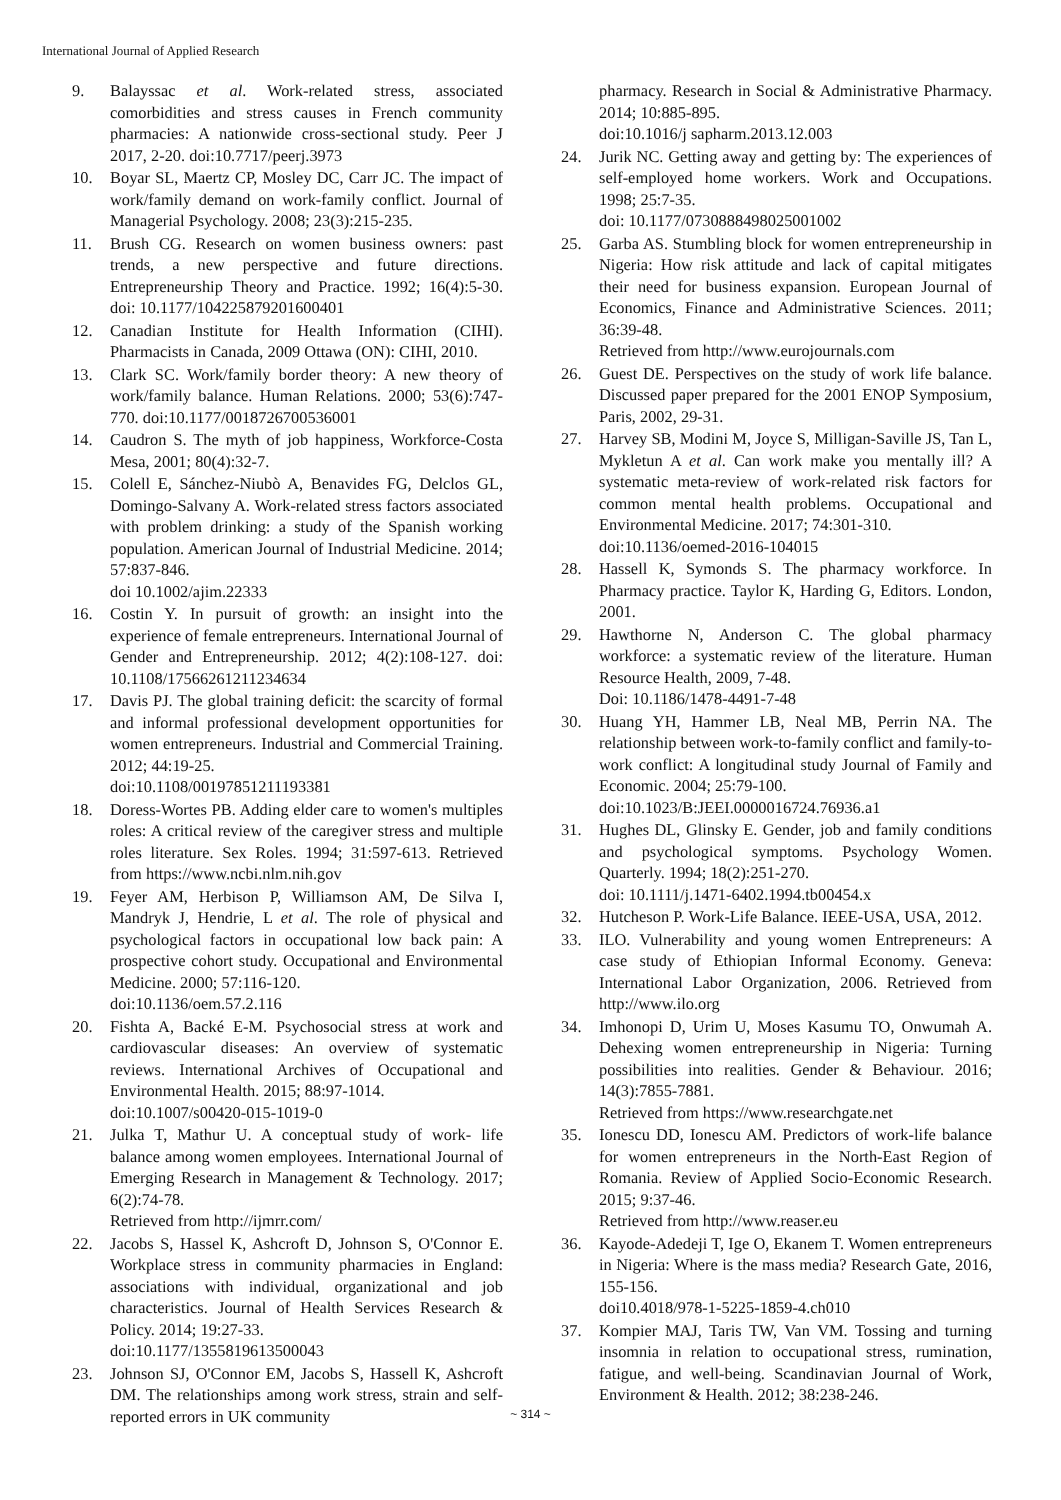International Journal of Applied Research
9. Balayssac et al. Work-related stress, associated comorbidities and stress causes in French community pharmacies: A nationwide cross-sectional study. Peer J 2017, 2-20. doi:10.7717/peerj.3973
10. Boyar SL, Maertz CP, Mosley DC, Carr JC. The impact of work/family demand on work-family conflict. Journal of Managerial Psychology. 2008; 23(3):215-235.
11. Brush CG. Research on women business owners: past trends, a new perspective and future directions. Entrepreneurship Theory and Practice. 1992; 16(4):5-30. doi: 10.1177/104225879201600401
12. Canadian Institute for Health Information (CIHI). Pharmacists in Canada, 2009 Ottawa (ON): CIHI, 2010.
13. Clark SC. Work/family border theory: A new theory of work/family balance. Human Relations. 2000; 53(6):747-770. doi:10.1177/0018726700536001
14. Caudron S. The myth of job happiness, Workforce-Costa Mesa, 2001; 80(4):32-7.
15. Colell E, Sánchez-Niubò A, Benavides FG, Delclos GL, Domingo-Salvany A. Work-related stress factors associated with problem drinking: a study of the Spanish working population. American Journal of Industrial Medicine. 2014; 57:837-846.
doi 10.1002/ajim.22333
16. Costin Y. In pursuit of growth: an insight into the experience of female entrepreneurs. International Journal of Gender and Entrepreneurship. 2012; 4(2):108-127. doi: 10.1108/17566261211234634
17. Davis PJ. The global training deficit: the scarcity of formal and informal professional development opportunities for women entrepreneurs. Industrial and Commercial Training. 2012; 44:19-25.
doi:10.1108/00197851211193381
18. Doress-Wortes PB. Adding elder care to women's multiples roles: A critical review of the caregiver stress and multiple roles literature. Sex Roles. 1994; 31:597-613. Retrieved from https://www.ncbi.nlm.nih.gov
19. Feyer AM, Herbison P, Williamson AM, De Silva I, Mandryk J, Hendrie, L et al. The role of physical and psychological factors in occupational low back pain: A prospective cohort study. Occupational and Environmental Medicine. 2000; 57:116-120.
doi:10.1136/oem.57.2.116
20. Fishta A, Backé E-M. Psychosocial stress at work and cardiovascular diseases: An overview of systematic reviews. International Archives of Occupational and Environmental Health. 2015; 88:97-1014.
doi:10.1007/s00420-015-1019-0
21. Julka T, Mathur U. A conceptual study of work- life balance among women employees. International Journal of Emerging Research in Management & Technology. 2017; 6(2):74-78.
Retrieved from http://ijmrr.com/
22. Jacobs S, Hassel K, Ashcroft D, Johnson S, O'Connor E. Workplace stress in community pharmacies in England: associations with individual, organizational and job characteristics. Journal of Health Services Research & Policy. 2014; 19:27-33.
doi:10.1177/1355819613500043
23. Johnson SJ, O'Connor EM, Jacobs S, Hassell K, Ashcroft DM. The relationships among work stress, strain and self-reported errors in UK community
pharmacy. Research in Social & Administrative Pharmacy. 2014; 10:885-895.
doi:10.1016/j sapharm.2013.12.003
24. Jurik NC. Getting away and getting by: The experiences of self-employed home workers. Work and Occupations. 1998; 25:7-35.
doi: 10.1177/0730888498025001002
25. Garba AS. Stumbling block for women entrepreneurship in Nigeria: How risk attitude and lack of capital mitigates their need for business expansion. European Journal of Economics, Finance and Administrative Sciences. 2011; 36:39-48.
Retrieved from http://www.eurojournals.com
26. Guest DE. Perspectives on the study of work life balance. Discussed paper prepared for the 2001 ENOP Symposium, Paris, 2002, 29-31.
27. Harvey SB, Modini M, Joyce S, Milligan-Saville JS, Tan L, Mykletun A et al. Can work make you mentally ill? A systematic meta-review of work-related risk factors for common mental health problems. Occupational and Environmental Medicine. 2017; 74:301-310.
doi:10.1136/oemed-2016-104015
28. Hassell K, Symonds S. The pharmacy workforce. In Pharmacy practice. Taylor K, Harding G, Editors. London, 2001.
29. Hawthorne N, Anderson C. The global pharmacy workforce: a systematic review of the literature. Human Resource Health, 2009, 7-48.
Doi: 10.1186/1478-4491-7-48
30. Huang YH, Hammer LB, Neal MB, Perrin NA. The relationship between work-to-family conflict and family-to-work conflict: A longitudinal study Journal of Family and Economic. 2004; 25:79-100.
doi:10.1023/B:JEEI.0000016724.76936.a1
31. Hughes DL, Glinsky E. Gender, job and family conditions and psychological symptoms. Psychology Women. Quarterly. 1994; 18(2):251-270.
doi: 10.1111/j.1471-6402.1994.tb00454.x
32. Hutcheson P. Work-Life Balance. IEEE-USA, USA, 2012.
33. ILO. Vulnerability and young women Entrepreneurs: A case study of Ethiopian Informal Economy. Geneva: International Labor Organization, 2006. Retrieved from http://www.ilo.org
34. Imhonopi D, Urim U, Moses Kasumu TO, Onwumah A. Dehexing women entrepreneurship in Nigeria: Turning possibilities into realities. Gender & Behaviour. 2016; 14(3):7855-7881.
Retrieved from https://www.researchgate.net
35. Ionescu DD, Ionescu AM. Predictors of work-life balance for women entrepreneurs in the North-East Region of Romania. Review of Applied Socio-Economic Research. 2015; 9:37-46.
Retrieved from http://www.reaser.eu
36. Kayode-Adedeji T, Ige O, Ekanem T. Women entrepreneurs in Nigeria: Where is the mass media? Research Gate, 2016, 155-156.
doi10.4018/978-1-5225-1859-4.ch010
37. Kompier MAJ, Taris TW, Van VM. Tossing and turning insomnia in relation to occupational stress, rumination, fatigue, and well-being. Scandinavian Journal of Work, Environment & Health. 2012; 38:238-246.
~ 314 ~